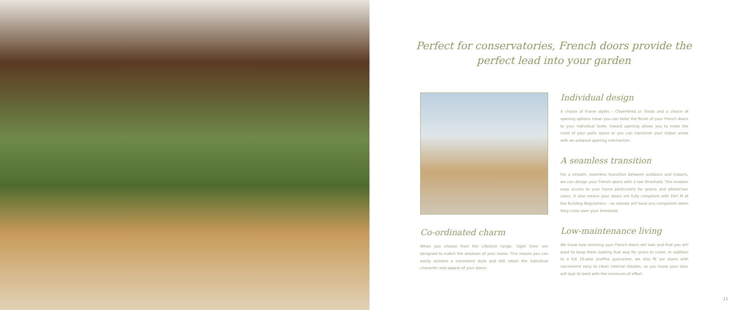Perfect for conservatories, French doors provide the
perfect lead into your garden
Co-ordinated charm
When you choose from the Lifestyle range, ‘sight lines’ are designed to match the windows of your home. This means you can easily achieve a consistent style and still retain the individual character and appeal of your doors.
Individual design
A choice of frame styles – Chamfered or Ovolo and a choice of opening options mean you can tailor the finish of your French doors to your individual taste. Inward opening allows you to make the most of your patio space or you can maximise your indoor areas with an outward opening mechanism.
A seamless transition
For a smooth, seamless transition between outdoors and indoors, we can design your French doors with a low threshold. This enables easy access to your home particularly for prams and wheelchair users. It also means your doors are fully compliant with Part M of the Building Regulations – so nobody will have any complaints when they cross over your threshold.
Low-maintenance living
We know how stunning your French doors will look and that you will want to keep them looking that way for years to come. In addition to a full 10-year profiles guarantee, we also fit our doors with convenient easy to clean internal rebates, so you know your door will look its best with the minimum of effort.
11